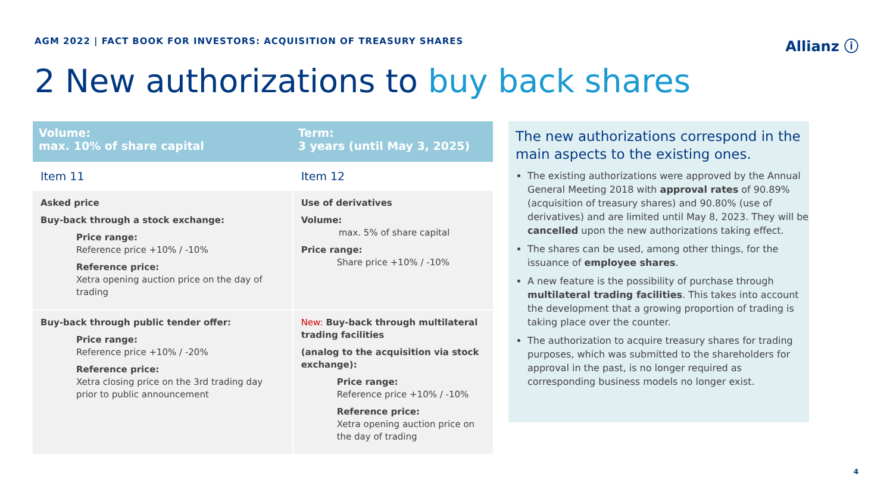AGM 2022 | FACT BOOK FOR INVESTORS: ACQUISITION OF TREASURY SHARES
Allianz ⓘ
2 New authorizations to buy back shares
| Volume: max. 10% of share capital | Term: 3 years (until May 3, 2025) |
| --- | --- |
| Item 11 | Item 12 |
| Asked price Buy-back through a stock exchange: Price range: Reference price +10% / -10% Reference price: Xetra opening auction price on the day of trading | Use of derivatives Volume: max. 5% of share capital Price range: Share price +10% / -10% |
| Buy-back through public tender offer: Price range: Reference price +10% / -20% Reference price: Xetra closing price on the 3rd trading day prior to public announcement | New: Buy-back through multilateral trading facilities (analog to the acquisition via stock exchange): Price range: Reference price +10% / -10% Reference price: Xetra opening auction price on the day of trading |
The new authorizations correspond in the main aspects to the existing ones.
The existing authorizations were approved by the Annual General Meeting 2018 with approval rates of 90.89% (acquisition of treasury shares) and 90.80% (use of derivatives) and are limited until May 8, 2023. They will be cancelled upon the new authorizations taking effect.
The shares can be used, among other things, for the issuance of employee shares.
A new feature is the possibility of purchase through multilateral trading facilities. This takes into account the development that a growing proportion of trading is taking place over the counter.
The authorization to acquire treasury shares for trading purposes, which was submitted to the shareholders for approval in the past, is no longer required as corresponding business models no longer exist.
4